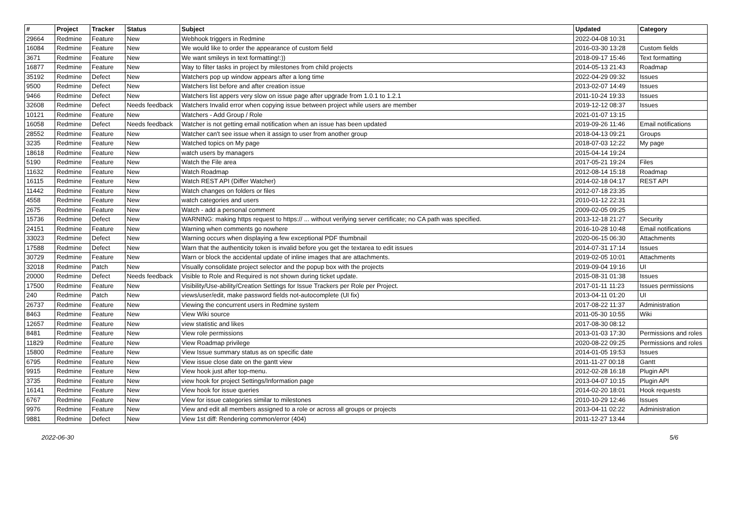| # | Project | Tracker | Status | Subject | Updated | Category |
| --- | --- | --- | --- | --- | --- | --- |
| 29664 | Redmine | Feature | New | Webhook triggers in Redmine | 2022-04-08 10:31 | |
| 16084 | Redmine | Feature | New | We would like to order the appearance of custom field | 2016-03-30 13:28 | Custom fields |
| 3671 | Redmine | Feature | New | We want smileys in text formatting!:)) | 2018-09-17 15:46 | Text formatting |
| 16877 | Redmine | Feature | New | Way to filter tasks in project by milestones from child projects | 2014-05-13 21:43 | Roadmap |
| 35192 | Redmine | Defect | New | Watchers pop up window appears after a long time | 2022-04-29 09:32 | Issues |
| 9500 | Redmine | Defect | New | Watchers list before and after creation issue | 2013-02-07 14:49 | Issues |
| 9466 | Redmine | Defect | New | Watchers list appers very slow on issue page after upgrade from 1.0.1 to 1.2.1 | 2011-10-24 19:33 | Issues |
| 32608 | Redmine | Defect | Needs feedback | Watchers Invalid error when copying issue between project while users are member | 2019-12-12 08:37 | Issues |
| 10121 | Redmine | Feature | New | Watchers - Add Group / Role | 2021-01-07 13:15 | |
| 16058 | Redmine | Defect | Needs feedback | Watcher is not getting email notification when an issue has been updated | 2019-09-26 11:46 | Email notifications |
| 28552 | Redmine | Feature | New | Watcher can't see issue when it assign to user from another group | 2018-04-13 09:21 | Groups |
| 3235 | Redmine | Feature | New | Watched topics on My page | 2018-07-03 12:22 | My page |
| 18618 | Redmine | Feature | New | watch users by managers | 2015-04-14 19:24 | |
| 5190 | Redmine | Feature | New | Watch the File area | 2017-05-21 19:24 | Files |
| 11632 | Redmine | Feature | New | Watch Roadmap | 2012-08-14 15:18 | Roadmap |
| 16115 | Redmine | Feature | New | Watch REST API (Differ Watcher) | 2014-02-18 04:17 | REST API |
| 11442 | Redmine | Feature | New | Watch changes on folders or files | 2012-07-18 23:35 | |
| 4558 | Redmine | Feature | New | watch categories and users | 2010-01-12 22:31 | |
| 2675 | Redmine | Feature | New | Watch - add a personal comment | 2009-02-05 09:25 | |
| 15736 | Redmine | Defect | New | WARNING: making https request to https:// ... without verifying server certificate; no CA path was specified. | 2013-12-18 21:27 | Security |
| 24151 | Redmine | Feature | New | Warning when comments go nowhere | 2016-10-28 10:48 | Email notifications |
| 33023 | Redmine | Defect | New | Warning occurs when displaying a few exceptional PDF thumbnail | 2020-06-15 06:30 | Attachments |
| 17588 | Redmine | Defect | New | Warn that the authenticity token is invalid before you get the textarea to edit issues | 2014-07-31 17:14 | Issues |
| 30729 | Redmine | Feature | New | Warn or block the accidental update of inline images that are attachments. | 2019-02-05 10:01 | Attachments |
| 32018 | Redmine | Patch | New | Visually consolidate project selector and the popup box with the projects | 2019-09-04 19:16 | UI |
| 20000 | Redmine | Defect | Needs feedback | Visible to Role and Required is not shown during ticket update. | 2015-08-31 01:38 | Issues |
| 17500 | Redmine | Feature | New | Visibility/Use-ability/Creation Settings for Issue Trackers per Role per Project. | 2017-01-11 11:23 | Issues permissions |
| 240 | Redmine | Patch | New | views/user/edit, make password fields not-autocomplete (UI fix) | 2013-04-11 01:20 | UI |
| 26737 | Redmine | Feature | New | Viewing the concurrent users in Redmine system | 2017-08-22 11:37 | Administration |
| 8463 | Redmine | Feature | New | View Wiki source | 2011-05-30 10:55 | Wiki |
| 12657 | Redmine | Feature | New | view statistic and likes | 2017-08-30 08:12 | |
| 8481 | Redmine | Feature | New | View role permissions | 2013-01-03 17:30 | Permissions and roles |
| 11829 | Redmine | Feature | New | View Roadmap privilege | 2020-08-22 09:25 | Permissions and roles |
| 15800 | Redmine | Feature | New | View Issue summary status as on specific date | 2014-01-05 19:53 | Issues |
| 6795 | Redmine | Feature | New | View issue close date on the gantt view | 2011-11-27 00:18 | Gantt |
| 9915 | Redmine | Feature | New | View hook just after top-menu. | 2012-02-28 16:18 | Plugin API |
| 3735 | Redmine | Feature | New | view hook for project Settings/Information page | 2013-04-07 10:15 | Plugin API |
| 16141 | Redmine | Feature | New | View hook for issue queries | 2014-02-20 18:01 | Hook requests |
| 6767 | Redmine | Feature | New | View for issue categories similar to milestones | 2010-10-29 12:46 | Issues |
| 9976 | Redmine | Feature | New | View and edit all members assigned to a role or across all groups or projects | 2013-04-11 02:22 | Administration |
| 9881 | Redmine | Defect | New | View 1st diff: Rendering common/error (404) | 2011-12-27 13:44 | |
2022-06-30 5/6